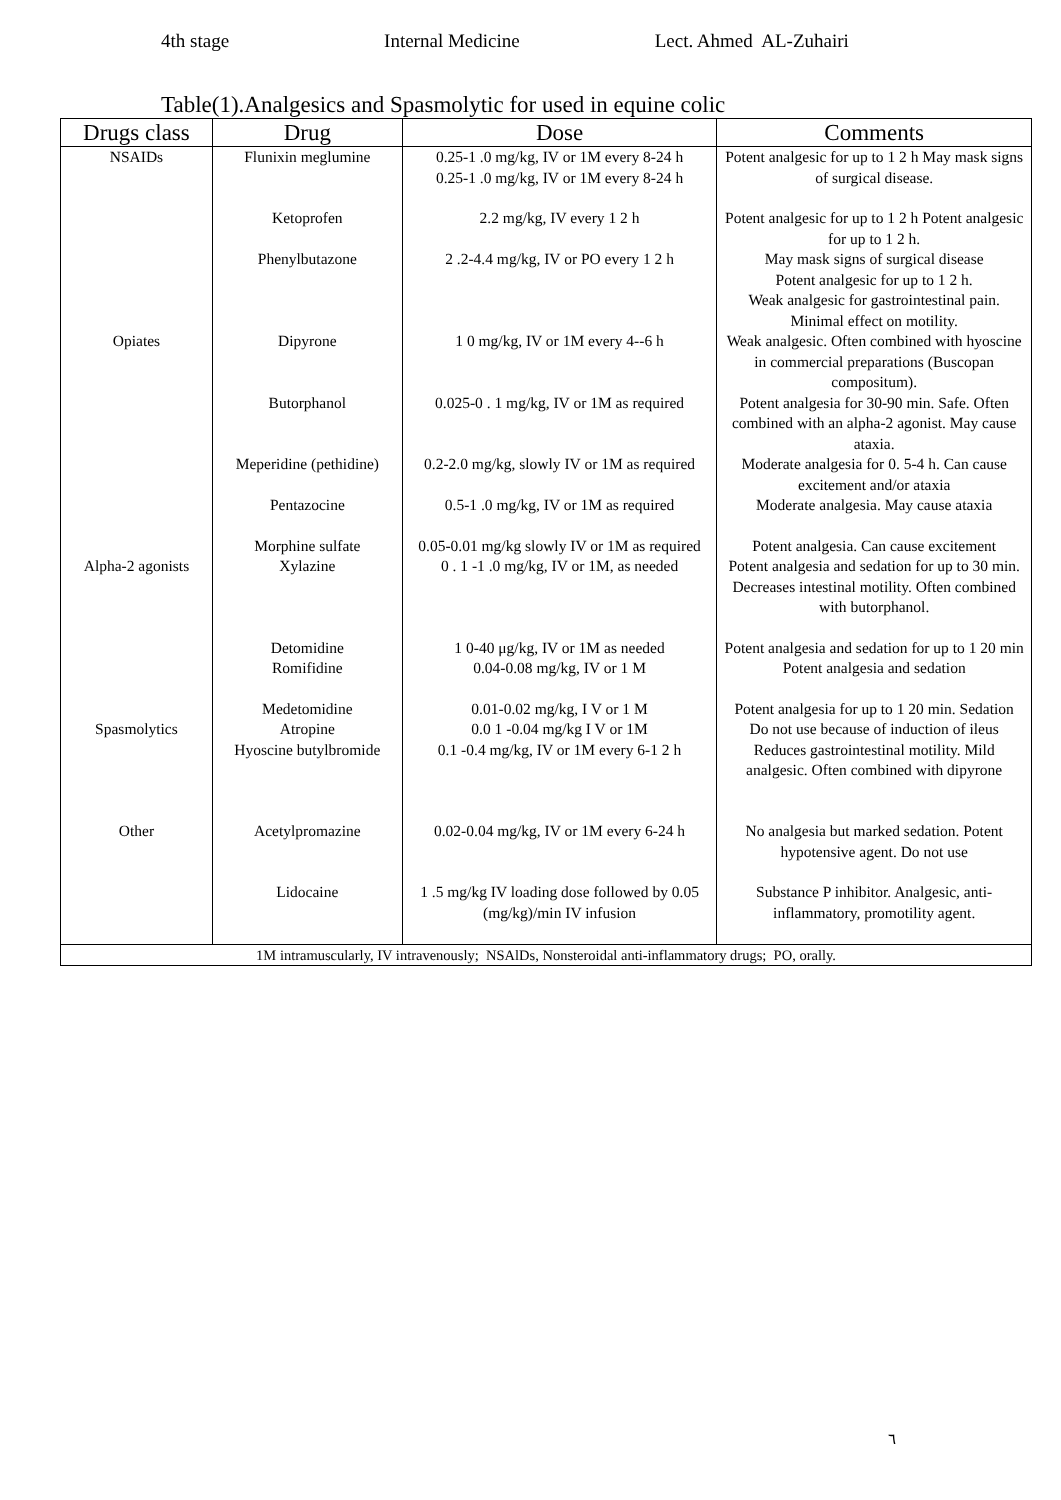4th stage Internal Medicine Lect. Ahmed AL-Zuhairi
Table(1).Analgesics and Spasmolytic for used in equine colic
| Drugs class | Drug | Dose | Comments |
| --- | --- | --- | --- |
| NSAIDs | Flunixin meglumine | 0.25-1 .0 mg/kg, IV or 1M every 8-24 h 0.25-1 .0 mg/kg, IV or 1M every 8-24 h | Potent analgesic for up to 1 2 h May mask signs of surgical disease. |
| | Ketoprofen | 2.2 mg/kg, IV every 1 2 h | Potent analgesic for up to 1 2 h Potent analgesic for up to 1 2 h. |
| | Phenylbutazone | 2 .2-4.4 mg/kg, IV or PO every 1 2 h | May mask signs of surgical disease Potent analgesic for up to 1 2 h. Weak analgesic for gastrointestinal pain. Minimal effect on motility. |
| Opiates | Dipyrone | 1 0 mg/kg, IV or 1M every 4--6 h | Weak analgesic. Often combined with hyoscine in commercial preparations (Buscopan compositum). |
| | Butorphanol | 0.025-0 . 1 mg/kg, IV or 1M as required | Potent analgesia for 30-90 min. Safe. Often combined with an alpha-2 agonist. May cause ataxia. |
| | Meperidine (pethidine) | 0.2-2.0 mg/kg, slowly IV or 1M as required | Moderate analgesia for 0. 5-4 h. Can cause excitement and/or ataxia |
| | Pentazocine | 0.5-1 .0 mg/kg, IV or 1M as required | Moderate analgesia. May cause ataxia |
| | Morphine sulfate | 0.05-0.01 mg/kg slowly IV or 1M as required | Potent analgesia. Can cause excitement |
| Alpha-2 agonists | Xylazine | 0 . 1 -1 .0 mg/kg, IV or 1M, as needed | Potent analgesia and sedation for up to 30 min. Decreases intestinal motility. Often combined with butorphanol. |
| | Detomidine | 1 0-40 μg/kg, IV or 1M as needed | Potent analgesia and sedation for up to 1 20 min |
| | Romifidine | 0.04-0.08 mg/kg, IV or 1 M | Potent analgesia and sedation |
| | Medetomidine | 0.01-0.02 mg/kg, I V or 1 M | Potent analgesia for up to 1 20 min. Sedation |
| Spasmolytics | Atropine Hyoscine butylbromide | 0.0 1 -0.04 mg/kg I V or 1M 0.1 -0.4 mg/kg, IV or 1M every 6-1 2 h | Do not use because of induction of ileus Reduces gastrointestinal motility. Mild analgesic. Often combined with dipyrone |
| Other | Acetylpromazine | 0.02-0.04 mg/kg, IV or 1M every 6-24 h | No analgesia but marked sedation. Potent hypotensive agent. Do not use |
| | Lidocaine | 1 .5 mg/kg IV loading dose followed by 0.05 (mg/kg)/min IV infusion | Substance P inhibitor. Analgesic, anti-inflammatory, promotility agent. |
| 1M intramuscularly, IV intravenously; NSAlDs, Nonsteroidal anti-inflammatory drugs; PO, orally. | | | |
٦